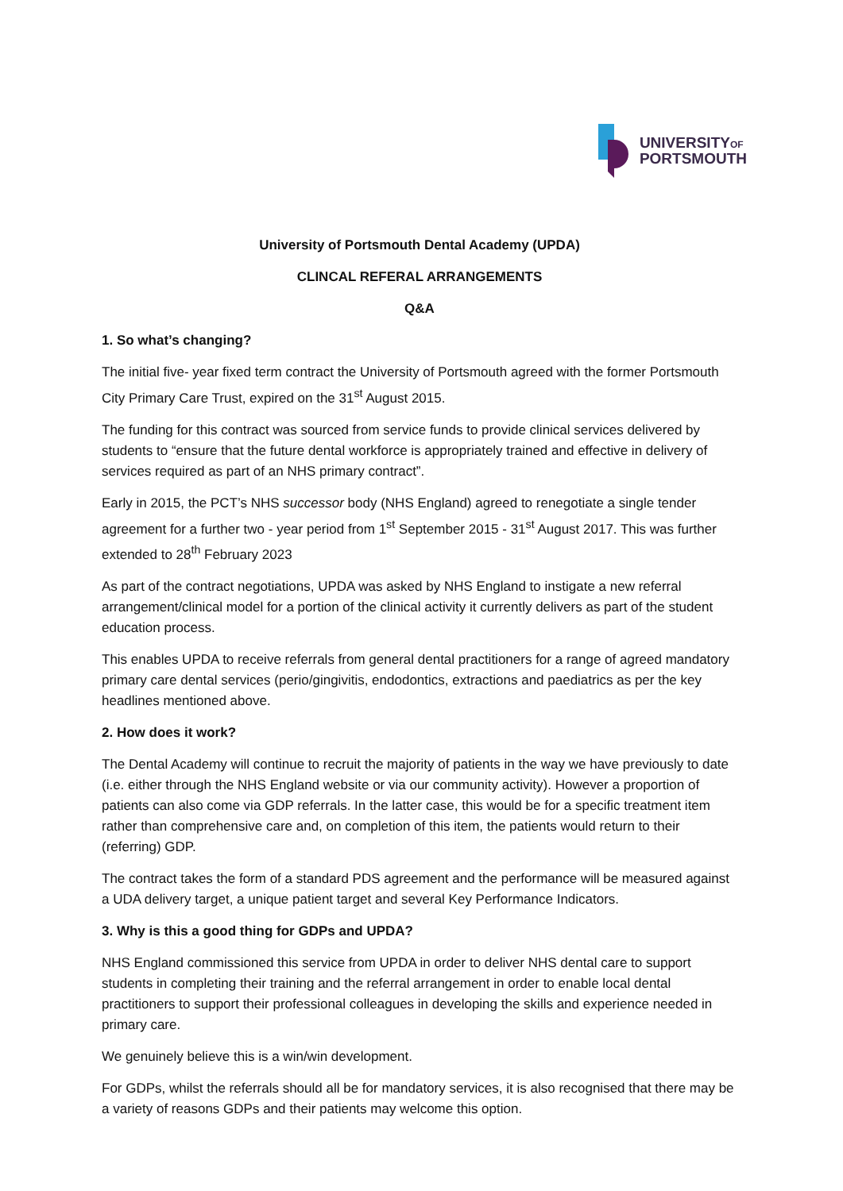UNIVERSITYOF
PORTSMOUTH
University of Portsmouth Dental Academy (UPDA)
CLINCAL REFERAL ARRANGEMENTS
Q&A
1. So what’s changing?
The initial five- year fixed term contract the University of Portsmouth agreed with the former Portsmouth City Primary Care Trust, expired on the 31<sup>st</sup> August 2015.
The funding for this contract was sourced from service funds to provide clinical services delivered by students to “ensure that the future dental workforce is appropriately trained and effective in delivery of services required as part of an NHS primary contract”.
Early in 2015, the PCT’s NHS successor body (NHS England) agreed to renegotiate a single tender agreement for a further two - year period from 1<sup>st</sup> September 2015 - 31<sup>st</sup> August 2017. This was further extended to 28<sup>th</sup> February 2023
As part of the contract negotiations, UPDA was asked by NHS England to instigate a new referral arrangement/clinical model for a portion of the clinical activity it currently delivers as part of the student education process.
This enables UPDA to receive referrals from general dental practitioners for a range of agreed mandatory primary care dental services (perio/gingivitis, endodontics, extractions and paediatrics as per the key headlines mentioned above.
2. How does it work?
The Dental Academy will continue to recruit the majority of patients in the way we have previously to date (i.e. either through the NHS England website or via our community activity). However a proportion of patients can also come via GDP referrals. In the latter case, this would be for a specific treatment item rather than comprehensive care and, on completion of this item, the patients would return to their (referring) GDP.
The contract takes the form of a standard PDS agreement and the performance will be measured against a UDA delivery target, a unique patient target and several Key Performance Indicators.
3. Why is this a good thing for GDPs and UPDA?
NHS England commissioned this service from UPDA in order to deliver NHS dental care to support students in completing their training and the referral arrangement in order to enable local dental practitioners to support their professional colleagues in developing the skills and experience needed in primary care.
We genuinely believe this is a win/win development.
For GDPs, whilst the referrals should all be for mandatory services, it is also recognised that there may be a variety of reasons GDPs and their patients may welcome this option.